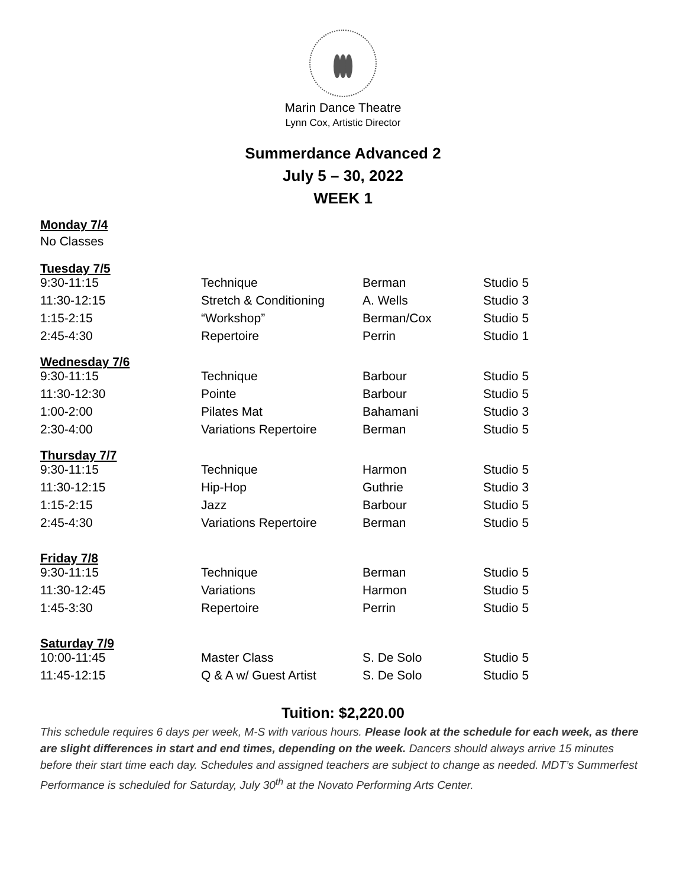Marin Dance Theatre
Lynn Cox, Artistic Director
Summerdance Advanced 2
July 5 – 30, 2022
WEEK 1
Monday 7/4
No Classes
Tuesday 7/5
| 9:30-11:15 | Technique | Berman | Studio 5 |
| 11:30-12:15 | Stretch & Conditioning | A. Wells | Studio 3 |
| 1:15-2:15 | “Workshop” | Berman/Cox | Studio 5 |
| 2:45-4:30 | Repertoire | Perrin | Studio 1 |
Wednesday 7/6
| 9:30-11:15 | Technique | Barbour | Studio 5 |
| 11:30-12:30 | Pointe | Barbour | Studio 5 |
| 1:00-2:00 | Pilates Mat | Bahamani | Studio 3 |
| 2:30-4:00 | Variations Repertoire | Berman | Studio 5 |
Thursday 7/7
| 9:30-11:15 | Technique | Harmon | Studio 5 |
| 11:30-12:15 | Hip-Hop | Guthrie | Studio 3 |
| 1:15-2:15 | Jazz | Barbour | Studio 5 |
| 2:45-4:30 | Variations Repertoire | Berman | Studio 5 |
Friday 7/8
| 9:30-11:15 | Technique | Berman | Studio 5 |
| 11:30-12:45 | Variations | Harmon | Studio 5 |
| 1:45-3:30 | Repertoire | Perrin | Studio 5 |
Saturday 7/9
| 10:00-11:45 | Master Class | S. De Solo | Studio 5 |
| 11:45-12:15 | Q & A w/ Guest Artist | S. De Solo | Studio 5 |
Tuition: $2,220.00
This schedule requires 6 days per week, M-S with various hours. Please look at the schedule for each week, as there are slight differences in start and end times, depending on the week. Dancers should always arrive 15 minutes before their start time each day. Schedules and assigned teachers are subject to change as needed. MDT’s Summerfest Performance is scheduled for Saturday, July 30<sup>th</sup> at the Novato Performing Arts Center.